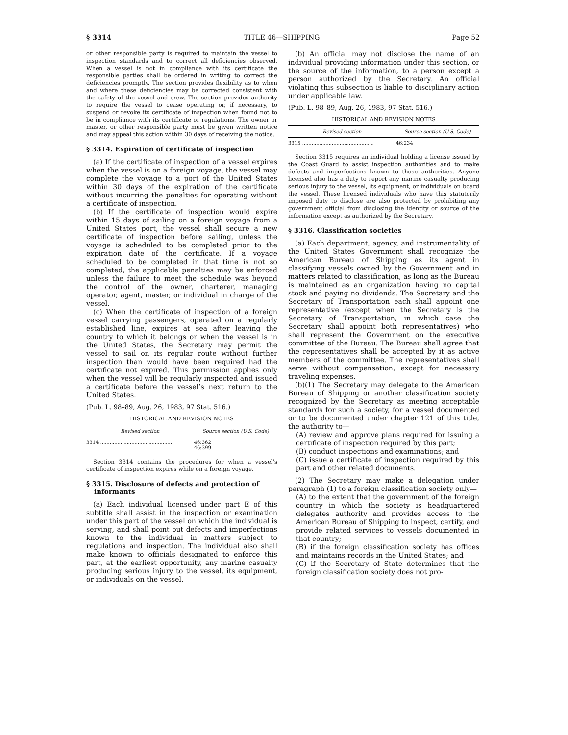§ 3314 TITLE 46—SHIPPING Page 52
or other responsible party is required to maintain the vessel to inspection standards and to correct all deficiencies observed. When a vessel is not in compliance with its certificate the responsible parties shall be ordered in writing to correct the deficiencies promptly. The section provides flexibility as to when and where these deficiencies may be corrected consistent with the safety of the vessel and crew. The section provides authority to require the vessel to cease operating or, if necessary, to suspend or revoke its certificate of inspection when found not to be in compliance with its certificate or regulations. The owner or master, or other responsible party must be given written notice and may appeal this action within 30 days of receiving the notice.
§ 3314. Expiration of certificate of inspection
(a) If the certificate of inspection of a vessel expires when the vessel is on a foreign voyage, the vessel may complete the voyage to a port of the United States within 30 days of the expiration of the certificate without incurring the penalties for operating without a certificate of inspection.
(b) If the certificate of inspection would expire within 15 days of sailing on a foreign voyage from a United States port, the vessel shall secure a new certificate of inspection before sailing, unless the voyage is scheduled to be completed prior to the expiration date of the certificate. If a voyage scheduled to be completed in that time is not so completed, the applicable penalties may be enforced unless the failure to meet the schedule was beyond the control of the owner, charterer, managing operator, agent, master, or individual in charge of the vessel.
(c) When the certificate of inspection of a foreign vessel carrying passengers, operated on a regularly established line, expires at sea after leaving the country to which it belongs or when the vessel is in the United States, the Secretary may permit the vessel to sail on its regular route without further inspection than would have been required had the certificate not expired. This permission applies only when the vessel will be regularly inspected and issued a certificate before the vessel’s next return to the United States.
(Pub. L. 98–89, Aug. 26, 1983, 97 Stat. 516.)
HISTORICAL AND REVISION NOTES
| Revised section | Source section (U.S. Code) |
| --- | --- |
| 3314 .............................................. | 46:362 46:399 |
Section 3314 contains the procedures for when a vessel’s certificate of inspection expires while on a foreign voyage.
§ 3315. Disclosure of defects and protection of informants
(a) Each individual licensed under part E of this subtitle shall assist in the inspection or examination under this part of the vessel on which the individual is serving, and shall point out defects and imperfections known to the individual in matters subject to regulations and inspection. The individual also shall make known to officials designated to enforce this part, at the earliest opportunity, any marine casualty producing serious injury to the vessel, its equipment, or individuals on the vessel.
(b) An official may not disclose the name of an individual providing information under this section, or the source of the information, to a person except a person authorized by the Secretary. An official violating this subsection is liable to disciplinary action under applicable law.
(Pub. L. 98–89, Aug. 26, 1983, 97 Stat. 516.)
HISTORICAL AND REVISION NOTES
| Revised section | Source section (U.S. Code) |
| --- | --- |
| 3315 .............................................. | 46:234 |
Section 3315 requires an individual holding a license issued by the Coast Guard to assist inspection authorities and to make defects and imperfections known to those authorities. Anyone licensed also has a duty to report any marine casualty producing serious injury to the vessel, its equipment, or individuals on board the vessel. These licensed individuals who have this statutorily imposed duty to disclose are also protected by prohibiting any government official from disclosing the identity or source of the information except as authorized by the Secretary.
§ 3316. Classification societies
(a) Each department, agency, and instrumentality of the United States Government shall recognize the American Bureau of Shipping as its agent in classifying vessels owned by the Government and in matters related to classification, as long as the Bureau is maintained as an organization having no capital stock and paying no dividends. The Secretary and the Secretary of Transportation each shall appoint one representative (except when the Secretary is the Secretary of Transportation, in which case the Secretary shall appoint both representatives) who shall represent the Government on the executive committee of the Bureau. The Bureau shall agree that the representatives shall be accepted by it as active members of the committee. The representatives shall serve without compensation, except for necessary traveling expenses.
(b)(1) The Secretary may delegate to the American Bureau of Shipping or another classification society recognized by the Secretary as meeting acceptable standards for such a society, for a vessel documented or to be documented under chapter 121 of this title, the authority to—
(A) review and approve plans required for issuing a certificate of inspection required by this part;
(B) conduct inspections and examinations; and
(C) issue a certificate of inspection required by this part and other related documents.
(2) The Secretary may make a delegation under paragraph (1) to a foreign classification society only—
(A) to the extent that the government of the foreign country in which the society is headquartered delegates authority and provides access to the American Bureau of Shipping to inspect, certify, and provide related services to vessels documented in that country;
(B) if the foreign classification society has offices and maintains records in the United States; and
(C) if the Secretary of State determines that the foreign classification society does not pro-